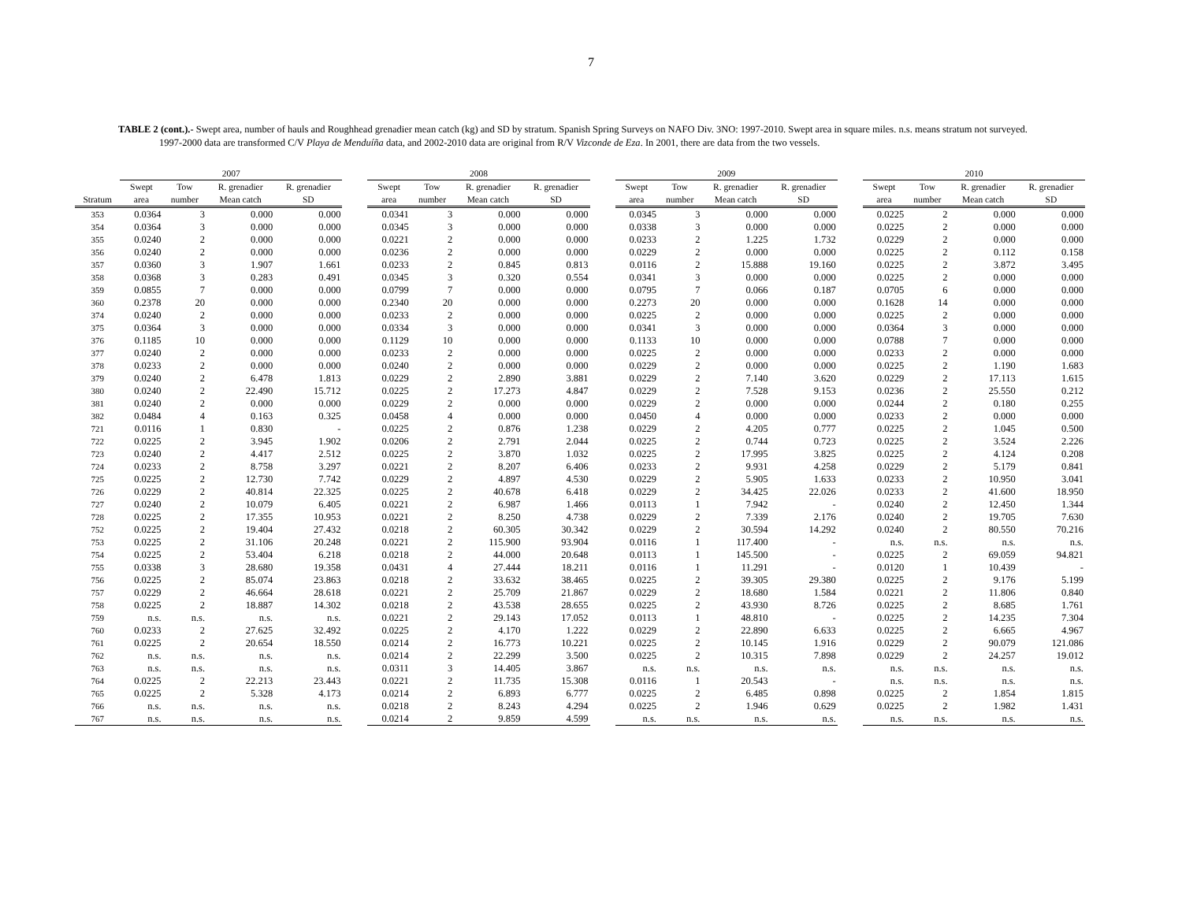7
TABLE 2 (cont.).- Swept area, number of hauls and Roughhead grenadier mean catch (kg) and SD by stratum. Spanish Spring Surveys on NAFO Div. 3NO: 1997-2010. Swept area in square miles. n.s. means stratum not surveyed. 1997-2000 data are transformed C/V Playa de Menduíña data, and 2002-2010 data are original from R/V Vizconde de Eza. In 2001, there are data from the two vessels.
| | 2007 | | | | | 2008 | | | | | 2009 | | | | | 2010 | | | |
| --- | --- | --- | --- | --- | --- | --- | --- | --- | --- | --- | --- | --- | --- | --- | --- | --- | --- | --- | --- |
| | Swept | Tow | R. grenadier | R. grenadier | | Swept | Tow | R. grenadier | R. grenadier | | Swept | Tow | R. grenadier | R. grenadier | | Swept | Tow | R. grenadier | R. grenadier |
| Stratum | area | number | Mean catch | SD | | area | number | Mean catch | SD | | area | number | Mean catch | SD | | area | number | Mean catch | SD |
| 353 | 0.0364 | 3 | 0.000 | 0.000 | | 0.0341 | 3 | 0.000 | 0.000 | | 0.0345 | 3 | 0.000 | 0.000 | | 0.0225 | 2 | 0.000 | 0.000 |
| 354 | 0.0364 | 3 | 0.000 | 0.000 | | 0.0345 | 3 | 0.000 | 0.000 | | 0.0338 | 3 | 0.000 | 0.000 | | 0.0225 | 2 | 0.000 | 0.000 |
| 355 | 0.0240 | 2 | 0.000 | 0.000 | | 0.0221 | 2 | 0.000 | 0.000 | | 0.0233 | 2 | 1.225 | 1.732 | | 0.0229 | 2 | 0.000 | 0.000 |
| 356 | 0.0240 | 2 | 0.000 | 0.000 | | 0.0236 | 2 | 0.000 | 0.000 | | 0.0229 | 2 | 0.000 | 0.000 | | 0.0225 | 2 | 0.112 | 0.158 |
| 357 | 0.0360 | 3 | 1.907 | 1.661 | | 0.0233 | 2 | 0.845 | 0.813 | | 0.0116 | 2 | 15.888 | 19.160 | | 0.0225 | 2 | 3.872 | 3.495 |
| 358 | 0.0368 | 3 | 0.283 | 0.491 | | 0.0345 | 3 | 0.320 | 0.554 | | 0.0341 | 3 | 0.000 | 0.000 | | 0.0225 | 2 | 0.000 | 0.000 |
| 359 | 0.0855 | 7 | 0.000 | 0.000 | | 0.0799 | 7 | 0.000 | 0.000 | | 0.0795 | 7 | 0.066 | 0.187 | | 0.0705 | 6 | 0.000 | 0.000 |
| 360 | 0.2378 | 20 | 0.000 | 0.000 | | 0.2340 | 20 | 0.000 | 0.000 | | 0.2273 | 20 | 0.000 | 0.000 | | 0.1628 | 14 | 0.000 | 0.000 |
| 374 | 0.0240 | 2 | 0.000 | 0.000 | | 0.0233 | 2 | 0.000 | 0.000 | | 0.0225 | 2 | 0.000 | 0.000 | | 0.0225 | 2 | 0.000 | 0.000 |
| 375 | 0.0364 | 3 | 0.000 | 0.000 | | 0.0334 | 3 | 0.000 | 0.000 | | 0.0341 | 3 | 0.000 | 0.000 | | 0.0364 | 3 | 0.000 | 0.000 |
| 376 | 0.1185 | 10 | 0.000 | 0.000 | | 0.1129 | 10 | 0.000 | 0.000 | | 0.1133 | 10 | 0.000 | 0.000 | | 0.0788 | 7 | 0.000 | 0.000 |
| 377 | 0.0240 | 2 | 0.000 | 0.000 | | 0.0233 | 2 | 0.000 | 0.000 | | 0.0225 | 2 | 0.000 | 0.000 | | 0.0233 | 2 | 0.000 | 0.000 |
| 378 | 0.0233 | 2 | 0.000 | 0.000 | | 0.0240 | 2 | 0.000 | 0.000 | | 0.0229 | 2 | 0.000 | 0.000 | | 0.0225 | 2 | 1.190 | 1.683 |
| 379 | 0.0240 | 2 | 6.478 | 1.813 | | 0.0229 | 2 | 2.890 | 3.881 | | 0.0229 | 2 | 7.140 | 3.620 | | 0.0229 | 2 | 17.113 | 1.615 |
| 380 | 0.0240 | 2 | 22.490 | 15.712 | | 0.0225 | 2 | 17.273 | 4.847 | | 0.0229 | 2 | 7.528 | 9.153 | | 0.0236 | 2 | 25.550 | 0.212 |
| 381 | 0.0240 | 2 | 0.000 | 0.000 | | 0.0229 | 2 | 0.000 | 0.000 | | 0.0229 | 2 | 0.000 | 0.000 | | 0.0244 | 2 | 0.180 | 0.255 |
| 382 | 0.0484 | 4 | 0.163 | 0.325 | | 0.0458 | 4 | 0.000 | 0.000 | | 0.0450 | 4 | 0.000 | 0.000 | | 0.0233 | 2 | 0.000 | 0.000 |
| 721 | 0.0116 | 1 | 0.830 | - | | 0.0225 | 2 | 0.876 | 1.238 | | 0.0229 | 2 | 4.205 | 0.777 | | 0.0225 | 2 | 1.045 | 0.500 |
| 722 | 0.0225 | 2 | 3.945 | 1.902 | | 0.0206 | 2 | 2.791 | 2.044 | | 0.0225 | 2 | 0.744 | 0.723 | | 0.0225 | 2 | 3.524 | 2.226 |
| 723 | 0.0240 | 2 | 4.417 | 2.512 | | 0.0225 | 2 | 3.870 | 1.032 | | 0.0225 | 2 | 17.995 | 3.825 | | 0.0225 | 2 | 4.124 | 0.208 |
| 724 | 0.0233 | 2 | 8.758 | 3.297 | | 0.0221 | 2 | 8.207 | 6.406 | | 0.0233 | 2 | 9.931 | 4.258 | | 0.0229 | 2 | 5.179 | 0.841 |
| 725 | 0.0225 | 2 | 12.730 | 7.742 | | 0.0229 | 2 | 4.897 | 4.530 | | 0.0229 | 2 | 5.905 | 1.633 | | 0.0233 | 2 | 10.950 | 3.041 |
| 726 | 0.0229 | 2 | 40.814 | 22.325 | | 0.0225 | 2 | 40.678 | 6.418 | | 0.0229 | 2 | 34.425 | 22.026 | | 0.0233 | 2 | 41.600 | 18.950 |
| 727 | 0.0240 | 2 | 10.079 | 6.405 | | 0.0221 | 2 | 6.987 | 1.466 | | 0.0113 | 1 | 7.942 | - | | 0.0240 | 2 | 12.450 | 1.344 |
| 728 | 0.0225 | 2 | 17.355 | 10.953 | | 0.0221 | 2 | 8.250 | 4.738 | | 0.0229 | 2 | 7.339 | 2.176 | | 0.0240 | 2 | 19.705 | 7.630 |
| 752 | 0.0225 | 2 | 19.404 | 27.432 | | 0.0218 | 2 | 60.305 | 30.342 | | 0.0229 | 2 | 30.594 | 14.292 | | 0.0240 | 2 | 80.550 | 70.216 |
| 753 | 0.0225 | 2 | 31.106 | 20.248 | | 0.0221 | 2 | 115.900 | 93.904 | | 0.0116 | 1 | 117.400 | - | | n.s. | n.s. | n.s. | n.s. |
| 754 | 0.0225 | 2 | 53.404 | 6.218 | | 0.0218 | 2 | 44.000 | 20.648 | | 0.0113 | 1 | 145.500 | - | | 0.0225 | 2 | 69.059 | 94.821 |
| 755 | 0.0338 | 3 | 28.680 | 19.358 | | 0.0431 | 4 | 27.444 | 18.211 | | 0.0116 | 1 | 11.291 | - | | 0.0120 | 1 | 10.439 | - |
| 756 | 0.0225 | 2 | 85.074 | 23.863 | | 0.0218 | 2 | 33.632 | 38.465 | | 0.0225 | 2 | 39.305 | 29.380 | | 0.0225 | 2 | 9.176 | 5.199 |
| 757 | 0.0229 | 2 | 46.664 | 28.618 | | 0.0221 | 2 | 25.709 | 21.867 | | 0.0229 | 2 | 18.680 | 1.584 | | 0.0221 | 2 | 11.806 | 0.840 |
| 758 | 0.0225 | 2 | 18.887 | 14.302 | | 0.0218 | 2 | 43.538 | 28.655 | | 0.0225 | 2 | 43.930 | 8.726 | | 0.0225 | 2 | 8.685 | 1.761 |
| 759 | n.s. | n.s. | n.s. | n.s. | | 0.0221 | 2 | 29.143 | 17.052 | | 0.0113 | 1 | 48.810 | - | | 0.0225 | 2 | 14.235 | 7.304 |
| 760 | 0.0233 | 2 | 27.625 | 32.492 | | 0.0225 | 2 | 4.170 | 1.222 | | 0.0229 | 2 | 22.890 | 6.633 | | 0.0225 | 2 | 6.665 | 4.967 |
| 761 | 0.0225 | 2 | 20.654 | 18.550 | | 0.0214 | 2 | 16.773 | 10.221 | | 0.0225 | 2 | 10.145 | 1.916 | | 0.0229 | 2 | 90.079 | 121.086 |
| 762 | n.s. | n.s. | n.s. | n.s. | | 0.0214 | 2 | 22.299 | 3.500 | | 0.0225 | 2 | 10.315 | 7.898 | | 0.0229 | 2 | 24.257 | 19.012 |
| 763 | n.s. | n.s. | n.s. | n.s. | | 0.0311 | 3 | 14.405 | 3.867 | | n.s. | n.s. | n.s. | n.s. | | n.s. | n.s. | n.s. | n.s. |
| 764 | 0.0225 | 2 | 22.213 | 23.443 | | 0.0221 | 2 | 11.735 | 15.308 | | 0.0116 | 1 | 20.543 | - | | n.s. | n.s. | n.s. | n.s. |
| 765 | 0.0225 | 2 | 5.328 | 4.173 | | 0.0214 | 2 | 6.893 | 6.777 | | 0.0225 | 2 | 6.485 | 0.898 | | 0.0225 | 2 | 1.854 | 1.815 |
| 766 | n.s. | n.s. | n.s. | n.s. | | 0.0218 | 2 | 8.243 | 4.294 | | 0.0225 | 2 | 1.946 | 0.629 | | 0.0225 | 2 | 1.982 | 1.431 |
| 767 | n.s. | n.s. | n.s. | n.s. | | 0.0214 | 2 | 9.859 | 4.599 | | n.s. | n.s. | n.s. | n.s. | | n.s. | n.s. | n.s. | n.s. |